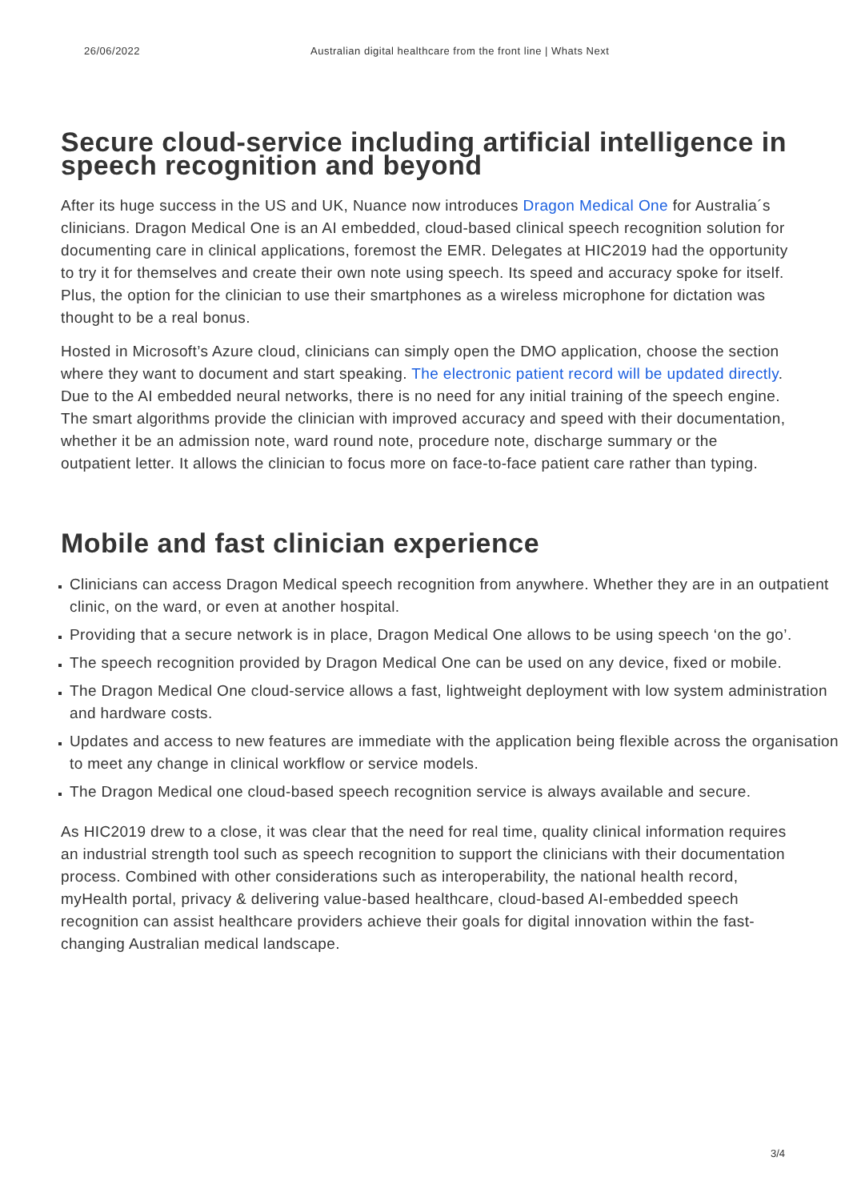26/06/2022 Australian digital healthcare from the front line | Whats Next
Secure cloud-service including artificial intelligence in speech recognition and beyond
After its huge success in the US and UK, Nuance now introduces Dragon Medical One for Australia´s clinicians. Dragon Medical One is an AI embedded, cloud-based clinical speech recognition solution for documenting care in clinical applications, foremost the EMR. Delegates at HIC2019 had the opportunity to try it for themselves and create their own note using speech. Its speed and accuracy spoke for itself. Plus, the option for the clinician to use their smartphones as a wireless microphone for dictation was thought to be a real bonus.
Hosted in Microsoft’s Azure cloud, clinicians can simply open the DMO application, choose the section where they want to document and start speaking. The electronic patient record will be updated directly. Due to the AI embedded neural networks, there is no need for any initial training of the speech engine. The smart algorithms provide the clinician with improved accuracy and speed with their documentation, whether it be an admission note, ward round note, procedure note, discharge summary or the outpatient letter. It allows the clinician to focus more on face-to-face patient care rather than typing.
Mobile and fast clinician experience
Clinicians can access Dragon Medical speech recognition from anywhere. Whether they are in an outpatient clinic, on the ward, or even at another hospital.
Providing that a secure network is in place, Dragon Medical One allows to be using speech ‘on the go’.
The speech recognition provided by Dragon Medical One can be used on any device, fixed or mobile.
The Dragon Medical One cloud-service allows a fast, lightweight deployment with low system administration and hardware costs.
Updates and access to new features are immediate with the application being flexible across the organisation to meet any change in clinical workflow or service models.
The Dragon Medical one cloud-based speech recognition service is always available and secure.
As HIC2019 drew to a close, it was clear that the need for real time, quality clinical information requires an industrial strength tool such as speech recognition to support the clinicians with their documentation process. Combined with other considerations such as interoperability, the national health record, myHealth portal, privacy & delivering value-based healthcare, cloud-based AI-embedded speech recognition can assist healthcare providers achieve their goals for digital innovation within the fast-changing Australian medical landscape.
3/4